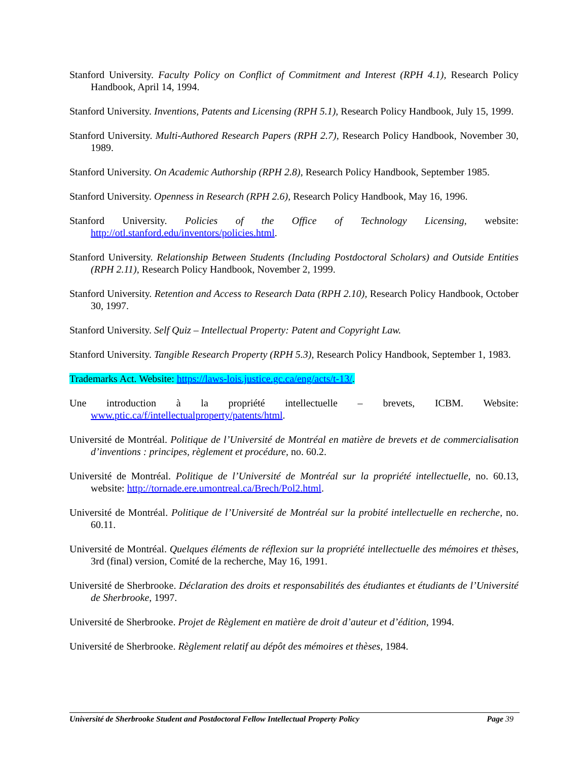Stanford University. Faculty Policy on Conflict of Commitment and Interest (RPH 4.1), Research Policy Handbook, April 14, 1994.
Stanford University. Inventions, Patents and Licensing (RPH 5.1), Research Policy Handbook, July 15, 1999.
Stanford University. Multi-Authored Research Papers (RPH 2.7), Research Policy Handbook, November 30, 1989.
Stanford University. On Academic Authorship (RPH 2.8), Research Policy Handbook, September 1985.
Stanford University. Openness in Research (RPH 2.6), Research Policy Handbook, May 16, 1996.
Stanford University. Policies of the Office of Technology Licensing, website: http://otl.stanford.edu/inventors/policies.html.
Stanford University. Relationship Between Students (Including Postdoctoral Scholars) and Outside Entities (RPH 2.11), Research Policy Handbook, November 2, 1999.
Stanford University. Retention and Access to Research Data (RPH 2.10), Research Policy Handbook, October 30, 1997.
Stanford University. Self Quiz – Intellectual Property: Patent and Copyright Law.
Stanford University. Tangible Research Property (RPH 5.3), Research Policy Handbook, September 1, 1983.
Trademarks Act. Website: https://laws-lois.justice.gc.ca/eng/acts/t-13/.
Une introduction à la propriété intellectuelle – brevets, ICBM. Website: www.ptic.ca/f/intellectualproperty/patents/html.
Université de Montréal. Politique de l’Université de Montréal en matière de brevets et de commercialisation d’inventions : principes, règlement et procédure, no. 60.2.
Université de Montréal. Politique de l’Université de Montréal sur la propriété intellectuelle, no. 60.13, website: http://tornade.ere.umontreal.ca/Brech/Pol2.html.
Université de Montréal. Politique de l’Université de Montréal sur la probité intellectuelle en recherche, no. 60.11.
Université de Montréal. Quelques éléments de réflexion sur la propriété intellectuelle des mémoires et thèses, 3rd (final) version, Comité de la recherche, May 16, 1991.
Université de Sherbrooke. Déclaration des droits et responsabilités des étudiantes et étudiants de l’Université de Sherbrooke, 1997.
Université de Sherbrooke. Projet de Règlement en matière de droit d’auteur et d’édition, 1994.
Université de Sherbrooke. Règlement relatif au dépôt des mémoires et thèses, 1984.
Université de Sherbrooke Student and Postdoctoral Fellow Intellectual Property Policy
Page 39